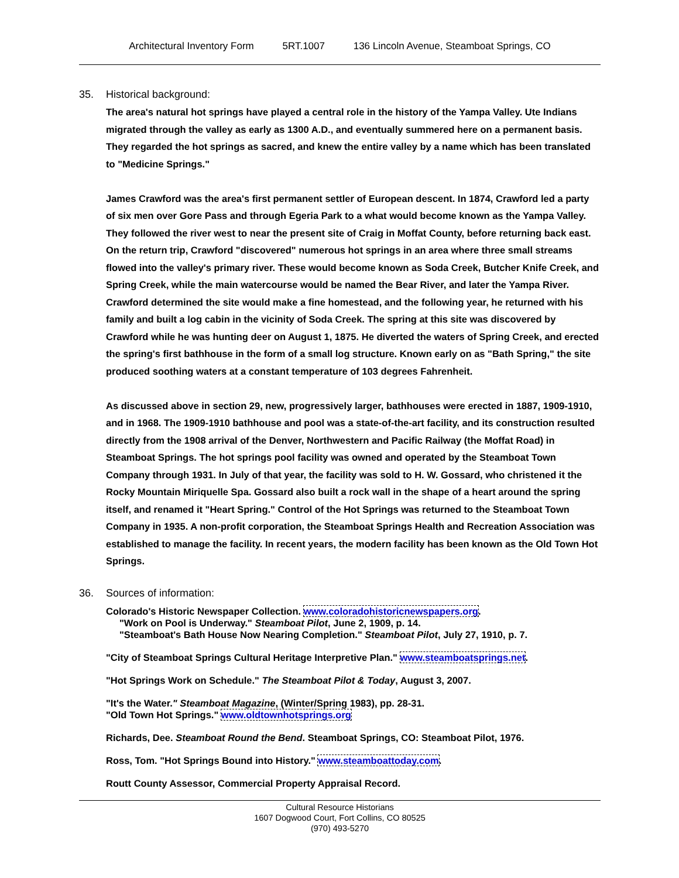Architectural Inventory Form 5RT.1007 136 Lincoln Avenue, Steamboat Springs, CO
35. Historical background:
The area's natural hot springs have played a central role in the history of the Yampa Valley. Ute Indians migrated through the valley as early as 1300 A.D., and eventually summered here on a permanent basis. They regarded the hot springs as sacred, and knew the entire valley by a name which has been translated to "Medicine Springs."
James Crawford was the area's first permanent settler of European descent. In 1874, Crawford led a party of six men over Gore Pass and through Egeria Park to a what would become known as the Yampa Valley. They followed the river west to near the present site of Craig in Moffat County, before returning back east. On the return trip, Crawford "discovered" numerous hot springs in an area where three small streams flowed into the valley's primary river. These would become known as Soda Creek, Butcher Knife Creek, and Spring Creek, while the main watercourse would be named the Bear River, and later the Yampa River. Crawford determined the site would make a fine homestead, and the following year, he returned with his family and built a log cabin in the vicinity of Soda Creek. The spring at this site was discovered by Crawford while he was hunting deer on August 1, 1875. He diverted the waters of Spring Creek, and erected the spring's first bathhouse in the form of a small log structure. Known early on as "Bath Spring," the site produced soothing waters at a constant temperature of 103 degrees Fahrenheit.
As discussed above in section 29, new, progressively larger, bathhouses were erected in 1887, 1909-1910, and in 1968. The 1909-1910 bathhouse and pool was a state-of-the-art facility, and its construction resulted directly from the 1908 arrival of the Denver, Northwestern and Pacific Railway (the Moffat Road) in Steamboat Springs. The hot springs pool facility was owned and operated by the Steamboat Town Company through 1931. In July of that year, the facility was sold to H. W. Gossard, who christened it the Rocky Mountain Miriquelle Spa. Gossard also built a rock wall in the shape of a heart around the spring itself, and renamed it "Heart Spring." Control of the Hot Springs was returned to the Steamboat Town Company in 1935. A non-profit corporation, the Steamboat Springs Health and Recreation Association was established to manage the facility. In recent years, the modern facility has been known as the Old Town Hot Springs.
36. Sources of information:
Colorado's Historic Newspaper Collection. www.coloradohistoricnewspapers.org.
"Work on Pool is Underway." Steamboat Pilot, June 2, 1909, p. 14.
"Steamboat's Bath House Now Nearing Completion." Steamboat Pilot, July 27, 1910, p. 7.
"City of Steamboat Springs Cultural Heritage Interpretive Plan." www.steamboatsprings.net.
"Hot Springs Work on Schedule." The Steamboat Pilot & Today, August 3, 2007.
"It's the Water." Steamboat Magazine, (Winter/Spring 1983), pp. 28-31.
"Old Town Hot Springs." www.oldtownhotsprings.org
Richards, Dee. Steamboat Round the Bend. Steamboat Springs, CO: Steamboat Pilot, 1976.
Ross, Tom. "Hot Springs Bound into History." www.steamboattoday.com.
Routt County Assessor, Commercial Property Appraisal Record.
Cultural Resource Historians
1607 Dogwood Court, Fort Collins, CO 80525
(970) 493-5270